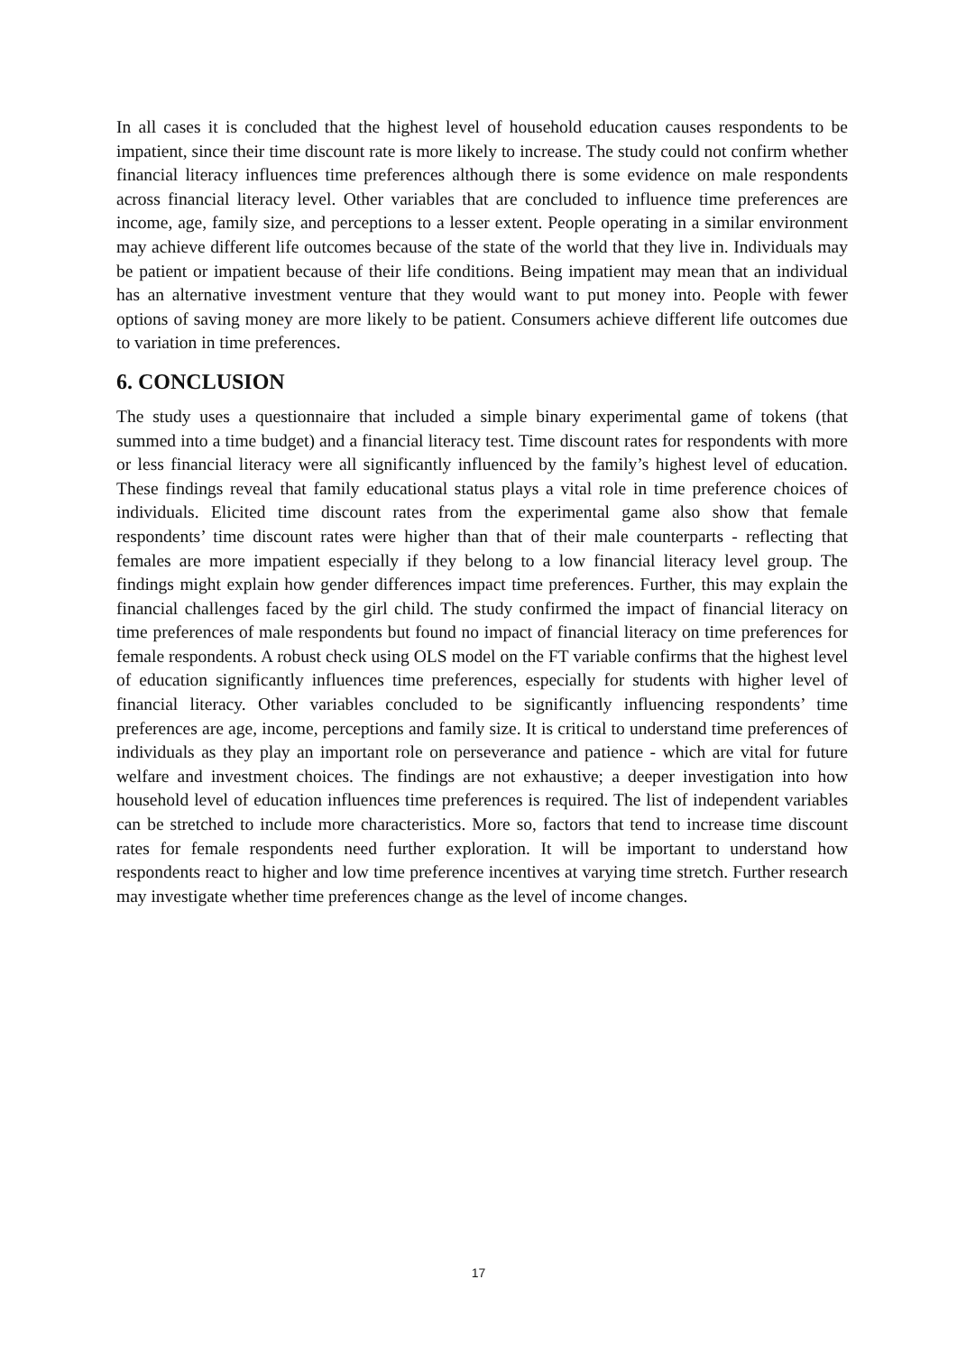In all cases it is concluded that the highest level of household education causes respondents to be impatient, since their time discount rate is more likely to increase. The study could not confirm whether financial literacy influences time preferences although there is some evidence on male respondents across financial literacy level. Other variables that are concluded to influence time preferences are income, age, family size, and perceptions to a lesser extent. People operating in a similar environment may achieve different life outcomes because of the state of the world that they live in. Individuals may be patient or impatient because of their life conditions. Being impatient may mean that an individual has an alternative investment venture that they would want to put money into. People with fewer options of saving money are more likely to be patient. Consumers achieve different life outcomes due to variation in time preferences.
6. CONCLUSION
The study uses a questionnaire that included a simple binary experimental game of tokens (that summed into a time budget) and a financial literacy test. Time discount rates for respondents with more or less financial literacy were all significantly influenced by the family’s highest level of education. These findings reveal that family educational status plays a vital role in time preference choices of individuals. Elicited time discount rates from the experimental game also show that female respondents’ time discount rates were higher than that of their male counterparts - reflecting that females are more impatient especially if they belong to a low financial literacy level group. The findings might explain how gender differences impact time preferences. Further, this may explain the financial challenges faced by the girl child. The study confirmed the impact of financial literacy on time preferences of male respondents but found no impact of financial literacy on time preferences for female respondents. A robust check using OLS model on the FT variable confirms that the highest level of education significantly influences time preferences, especially for students with higher level of financial literacy. Other variables concluded to be significantly influencing respondents’ time preferences are age, income, perceptions and family size. It is critical to understand time preferences of individuals as they play an important role on perseverance and patience - which are vital for future welfare and investment choices. The findings are not exhaustive; a deeper investigation into how household level of education influences time preferences is required. The list of independent variables can be stretched to include more characteristics. More so, factors that tend to increase time discount rates for female respondents need further exploration. It will be important to understand how respondents react to higher and low time preference incentives at varying time stretch. Further research may investigate whether time preferences change as the level of income changes.
17